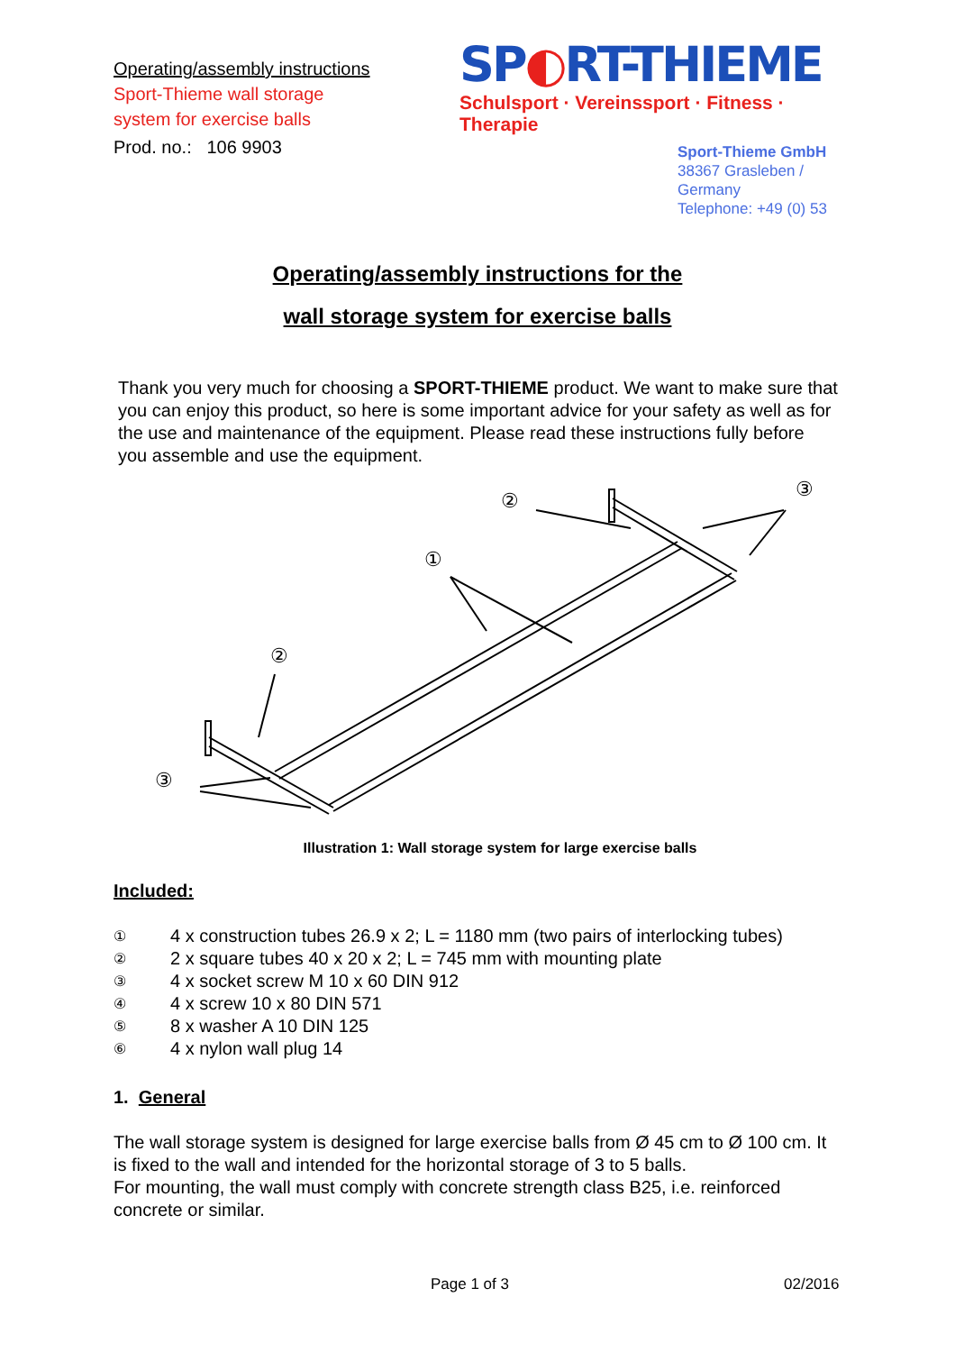Operating/assembly instructions
Sport-Thieme wall storage
system for exercise balls
Prod. no.: 106 9903
SP◐RT-THIEME
Schulsport · Vereinssport · Fitness · Therapie
Sport-Thieme GmbH
38367 Grasleben /
Germany
Telephone: +49 (0) 53
Operating/assembly instructions for the
wall storage system for exercise balls
Thank you very much for choosing a SPORT-THIEME product. We want to make sure that you can enjoy this product, so here is some important advice for your safety as well as for the use and maintenance of the equipment. Please read these instructions fully before you assemble and use the equipment.
②
③
①
②
③
Illustration 1: Wall storage system for large exercise balls
Included:
① 4 x construction tubes 26.9 x 2; L = 1180 mm (two pairs of interlocking tubes)
② 2 x square tubes 40 x 20 x 2; L = 745 mm with mounting plate
③ 4 x socket screw M 10 x 60 DIN 912
④ 4 x screw 10 x 80 DIN 571
⑤ 8 x washer A 10 DIN 125
⑥ 4 x nylon wall plug 14
1. General
The wall storage system is designed for large exercise balls from Ø 45 cm to Ø 100 cm. It is fixed to the wall and intended for the horizontal storage of 3 to 5 balls.
For mounting, the wall must comply with concrete strength class B25, i.e. reinforced concrete or similar.
Page 1 of 3 02/2016